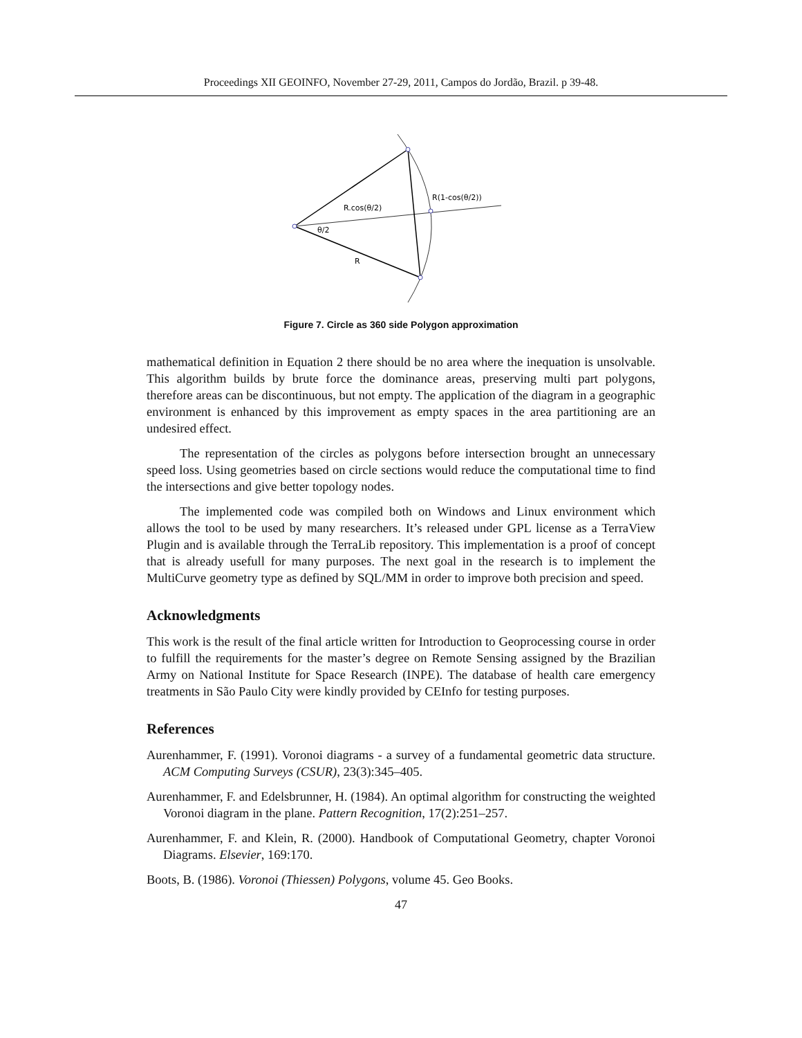Proceedings XII GEOINFO, November 27-29, 2011, Campos do Jordão, Brazil. p 39-48.
R.cos(θ/2)
R(1-cos(θ/2))
θ/2
R
Figure 7. Circle as 360 side Polygon approximation
mathematical definition in Equation 2 there should be no area where the inequation is unsolvable. This algorithm builds by brute force the dominance areas, preserving multi part polygons, therefore areas can be discontinuous, but not empty. The application of the diagram in a geographic environment is enhanced by this improvement as empty spaces in the area partitioning are an undesired effect.
The representation of the circles as polygons before intersection brought an unnecessary speed loss. Using geometries based on circle sections would reduce the computational time to find the intersections and give better topology nodes.
The implemented code was compiled both on Windows and Linux environment which allows the tool to be used by many researchers. It’s released under GPL license as a TerraView Plugin and is available through the TerraLib repository. This implementation is a proof of concept that is already usefull for many purposes. The next goal in the research is to implement the MultiCurve geometry type as defined by SQL/MM in order to improve both precision and speed.
Acknowledgments
This work is the result of the final article written for Introduction to Geoprocessing course in order to fulfill the requirements for the master’s degree on Remote Sensing assigned by the Brazilian Army on National Institute for Space Research (INPE). The database of health care emergency treatments in São Paulo City were kindly provided by CEInfo for testing purposes.
References
Aurenhammer, F. (1991). Voronoi diagrams - a survey of a fundamental geometric data structure. ACM Computing Surveys (CSUR), 23(3):345–405.
Aurenhammer, F. and Edelsbrunner, H. (1984). An optimal algorithm for constructing the weighted Voronoi diagram in the plane. Pattern Recognition, 17(2):251–257.
Aurenhammer, F. and Klein, R. (2000). Handbook of Computational Geometry, chapter Voronoi Diagrams. Elsevier, 169:170.
Boots, B. (1986). Voronoi (Thiessen) Polygons, volume 45. Geo Books.
47